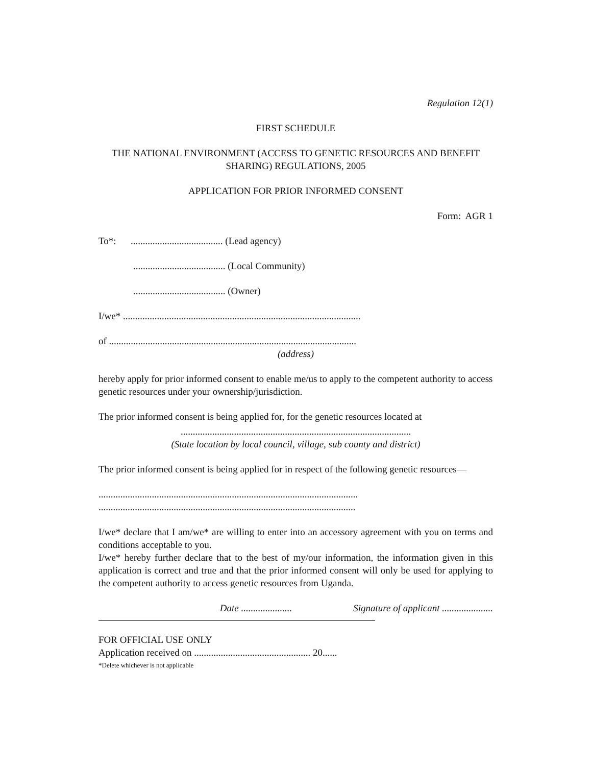Regulation 12(1)
FIRST SCHEDULE
THE NATIONAL ENVIRONMENT (ACCESS TO GENETIC RESOURCES AND BENEFIT SHARING) REGULATIONS, 2005
APPLICATION FOR PRIOR INFORMED CONSENT
Form: AGR 1
To*: ...................................... (Lead agency)
...................................... (Local Community)
...................................... (Owner)
I/we* ..................................................................................................
of ......................................................................................................
(address)
hereby apply for prior informed consent to enable me/us to apply to the competent authority to access genetic resources under your ownership/jurisdiction.
The prior informed consent is being applied for, for the genetic resources located at
...............................................................................................
(State location by local council, village, sub county and district)
The prior informed consent is being applied for in respect of the following genetic resources—
...........................................................................................................
..........................................................................................................
I/we* declare that I am/we* are willing to enter into an accessory agreement with you on terms and conditions acceptable to you.
I/we* hereby further declare that to the best of my/our information, the information given in this application is correct and true and that the prior informed consent will only be used for applying to the competent authority to access genetic resources from Uganda.
Date ..................... Signature of applicant .....................
FOR OFFICIAL USE ONLY
Application received on ................................................ 20......
*Delete whichever is not applicable